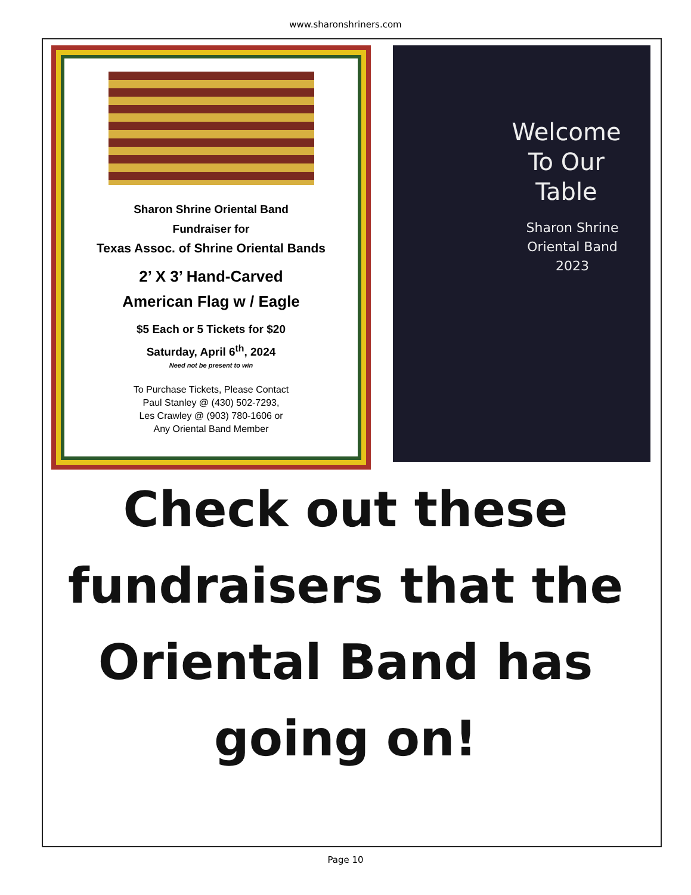www.sharonshriners.com
Sharon Shrine Oriental Band
Fundraiser for
Texas Assoc. of Shrine Oriental Bands
2’ X 3’ Hand-Carved
American Flag w / Eagle
$5 Each or 5 Tickets for $20
Saturday, April 6<sup>th</sup>, 2024
Need not be present to win
To Purchase Tickets, Please Contact
Paul Stanley @ (430) 502-7293,
Les Crawley @ (903) 780-1606 or
Any Oriental Band Member
Welcome To Our Table
Sharon Shrine
Oriental Band
2023
Check out these
fundraisers that the
Oriental Band has
going on!
Page 10